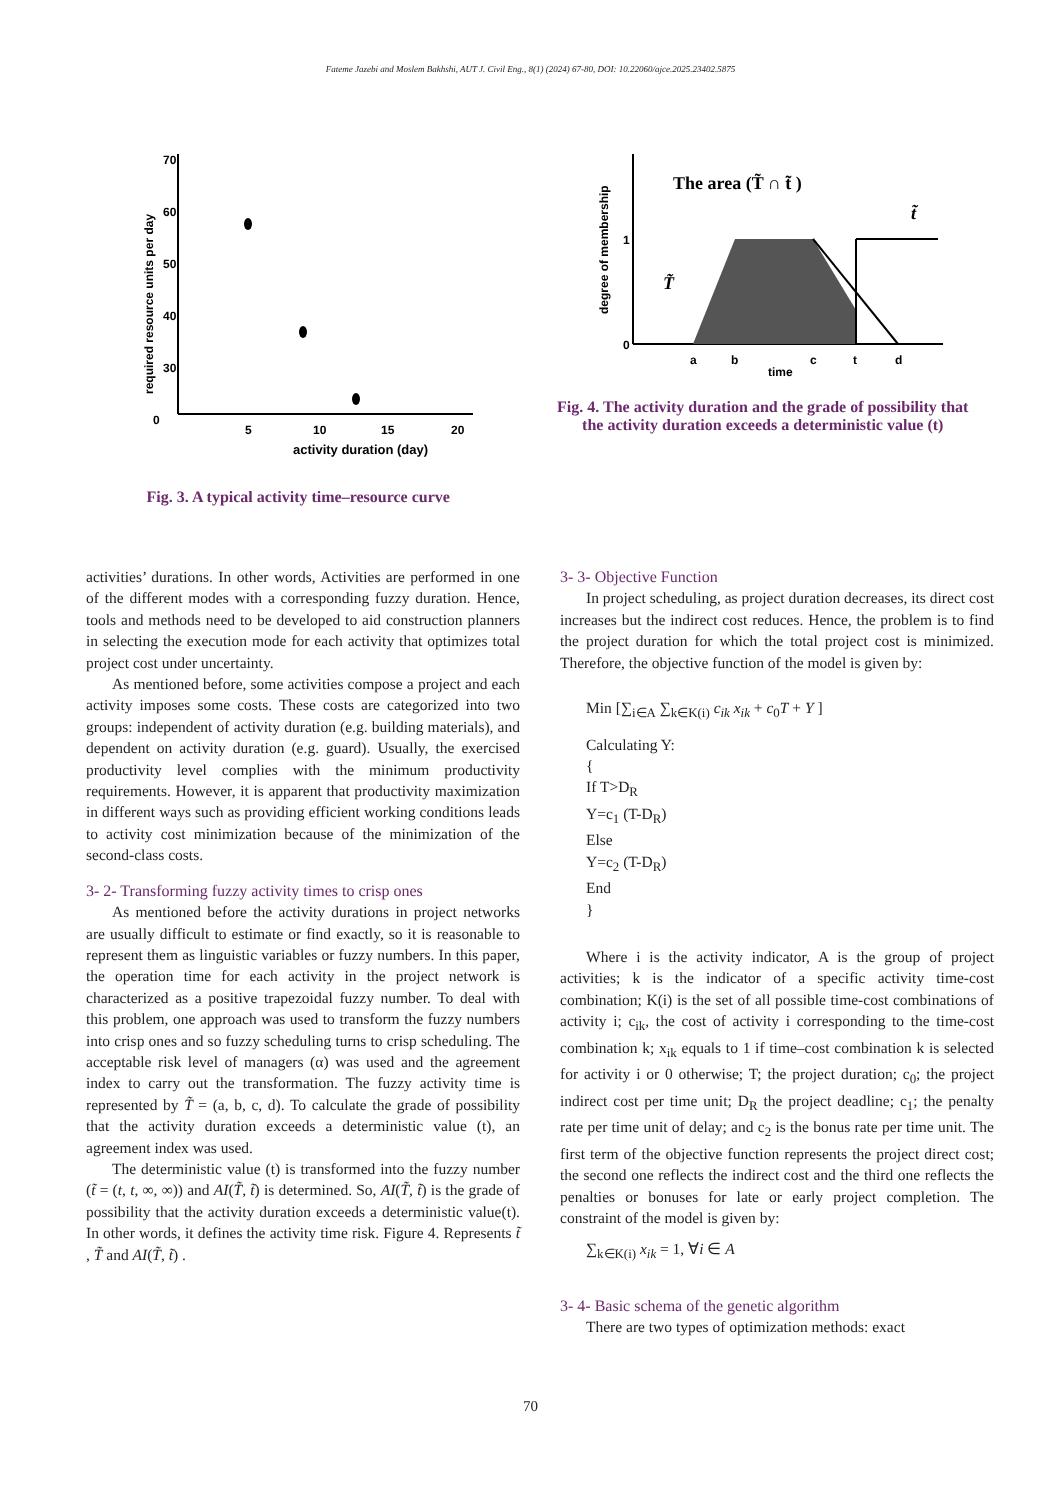Fateme Jazebi and Moslem Bakhshi, AUT J. Civil Eng., 8(1) (2024) 67-80, DOI: 10.22060/ajce.2025.23402.5875
0
5
10
15
20
70
60
50
40
30
required resource units per day
activity duration (day)
Fig. 3. A typical activity time–resource curve
The area (T̃ ∩ t̃ )
t̃
T̃
1
0
a
b
c
t
d
time
degree of membership
Fig. 4. The activity duration and the grade of possibility that the activity duration exceeds a deterministic value (t)
activities’ durations. In other words, Activities are performed in one of the different modes with a corresponding fuzzy duration. Hence, tools and methods need to be developed to aid construction planners in selecting the execution mode for each activity that optimizes total project cost under uncertainty.
As mentioned before, some activities compose a project and each activity imposes some costs. These costs are categorized into two groups: independent of activity duration (e.g. building materials), and dependent on activity duration (e.g. guard). Usually, the exercised productivity level complies with the minimum productivity requirements. However, it is apparent that productivity maximization in different ways such as providing efficient working conditions leads to activity cost minimization because of the minimization of the second-class costs.
3- 2- Transforming fuzzy activity times to crisp ones
As mentioned before the activity durations in project networks are usually difficult to estimate or find exactly, so it is reasonable to represent them as linguistic variables or fuzzy numbers. In this paper, the operation time for each activity in the project network is characterized as a positive trapezoidal fuzzy number. To deal with this problem, one approach was used to transform the fuzzy numbers into crisp ones and so fuzzy scheduling turns to crisp scheduling. The acceptable risk level of managers (α) was used and the agreement index to carry out the transformation. The fuzzy activity time is represented by T̃ = (a, b, c, d). To calculate the grade of possibility that the activity duration exceeds a deterministic value (t), an agreement index was used.
The deterministic value (t) is transformed into the fuzzy number (t̃ = (t, t, ∞, ∞)) and AI(T̃, t̃) is determined. So, AI(T̃, t̃) is the grade of possibility that the activity duration exceeds a deterministic value(t). In other words, it defines the activity time risk. Figure 4. Represents t̃ , T̃ and AI(T̃, t̃) .
3- 3- Objective Function
In project scheduling, as project duration decreases, its direct cost increases but the indirect cost reduces. Hence, the problem is to find the project duration for which the total project cost is minimized. Therefore, the objective function of the model is given by:
Min [∑<sub>i∈A</sub> ∑<sub>k∈K(i)</sub> c<sub>ik</sub> x<sub>ik</sub> + c<sub>0</sub>T + Y ]
Calculating Y:
{
If T>D<sub>R</sub>
Y=c<sub>1</sub> (T-D<sub>R</sub>)
Else
Y=c<sub>2</sub> (T-D<sub>R</sub>)
End
}
Where i is the activity indicator, A is the group of project activities; k is the indicator of a specific activity time-cost combination; K(i) is the set of all possible time-cost combinations of activity i; c<sub>ik</sub>, the cost of activity i corresponding to the time-cost combination k; x<sub>ik</sub> equals to 1 if time–cost combination k is selected for activity i or 0 otherwise; T; the project duration; c<sub>0</sub>; the project indirect cost per time unit; D<sub>R</sub> the project deadline; c<sub>1</sub>; the penalty rate per time unit of delay; and c<sub>2</sub> is the bonus rate per time unit. The first term of the objective function represents the project direct cost; the second one reflects the indirect cost and the third one reflects the penalties or bonuses for late or early project completion. The constraint of the model is given by:
∑<sub>k∈K(i)</sub> x<sub>ik</sub> = 1, ∀i ∈ A
3- 4- Basic schema of the genetic algorithm
There are two types of optimization methods: exact
70